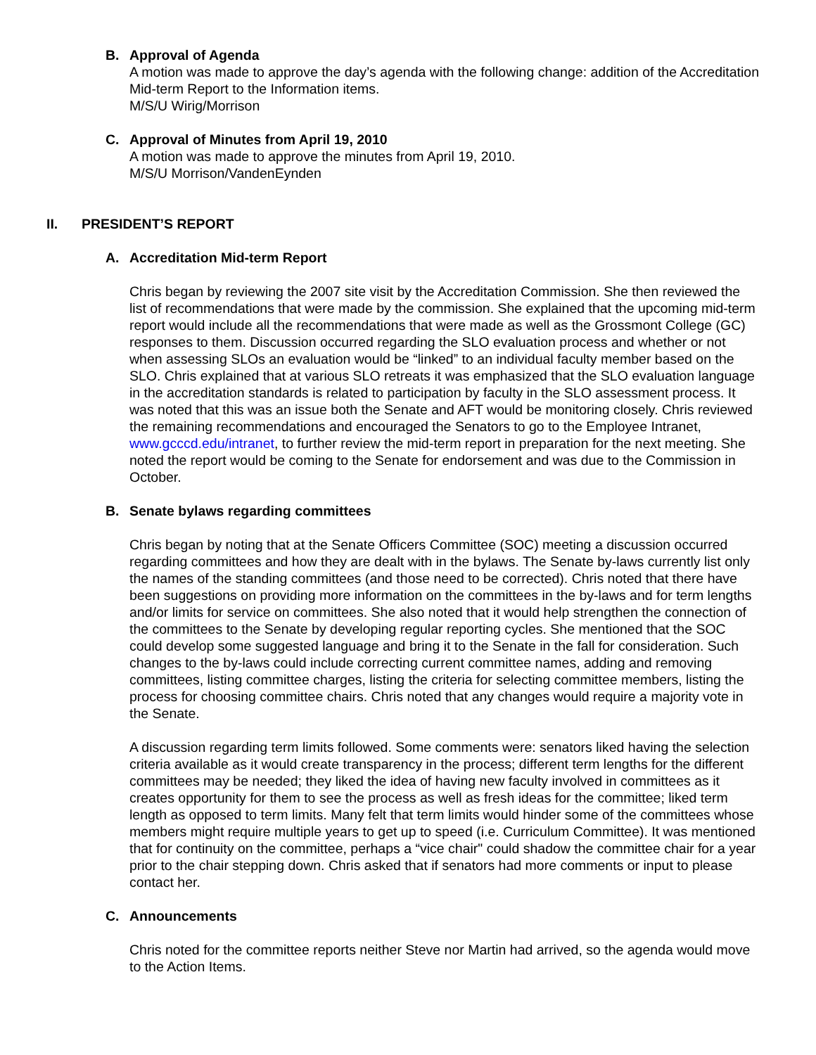B. Approval of Agenda
A motion was made to approve the day’s agenda with the following change: addition of the Accreditation Mid-term Report to the Information items.
M/S/U Wirig/Morrison
C. Approval of Minutes from April 19, 2010
A motion was made to approve the minutes from April 19, 2010.
M/S/U Morrison/VandenEynden
II. PRESIDENT’S REPORT
A. Accreditation Mid-term Report
Chris began by reviewing the 2007 site visit by the Accreditation Commission. She then reviewed the list of recommendations that were made by the commission. She explained that the upcoming mid-term report would include all the recommendations that were made as well as the Grossmont College (GC) responses to them. Discussion occurred regarding the SLO evaluation process and whether or not when assessing SLOs an evaluation would be “linked” to an individual faculty member based on the SLO. Chris explained that at various SLO retreats it was emphasized that the SLO evaluation language in the accreditation standards is related to participation by faculty in the SLO assessment process. It was noted that this was an issue both the Senate and AFT would be monitoring closely. Chris reviewed the remaining recommendations and encouraged the Senators to go to the Employee Intranet, www.gcccd.edu/intranet, to further review the mid-term report in preparation for the next meeting. She noted the report would be coming to the Senate for endorsement and was due to the Commission in October.
B. Senate bylaws regarding committees
Chris began by noting that at the Senate Officers Committee (SOC) meeting a discussion occurred regarding committees and how they are dealt with in the bylaws. The Senate by-laws currently list only the names of the standing committees (and those need to be corrected). Chris noted that there have been suggestions on providing more information on the committees in the by-laws and for term lengths and/or limits for service on committees. She also noted that it would help strengthen the connection of the committees to the Senate by developing regular reporting cycles. She mentioned that the SOC could develop some suggested language and bring it to the Senate in the fall for consideration. Such changes to the by-laws could include correcting current committee names, adding and removing committees, listing committee charges, listing the criteria for selecting committee members, listing the process for choosing committee chairs. Chris noted that any changes would require a majority vote in the Senate.
A discussion regarding term limits followed. Some comments were: senators liked having the selection criteria available as it would create transparency in the process; different term lengths for the different committees may be needed; they liked the idea of having new faculty involved in committees as it creates opportunity for them to see the process as well as fresh ideas for the committee; liked term length as opposed to term limits. Many felt that term limits would hinder some of the committees whose members might require multiple years to get up to speed (i.e. Curriculum Committee). It was mentioned that for continuity on the committee, perhaps a “vice chair" could shadow the committee chair for a year prior to the chair stepping down. Chris asked that if senators had more comments or input to please contact her.
C. Announcements
Chris noted for the committee reports neither Steve nor Martin had arrived, so the agenda would move to the Action Items.